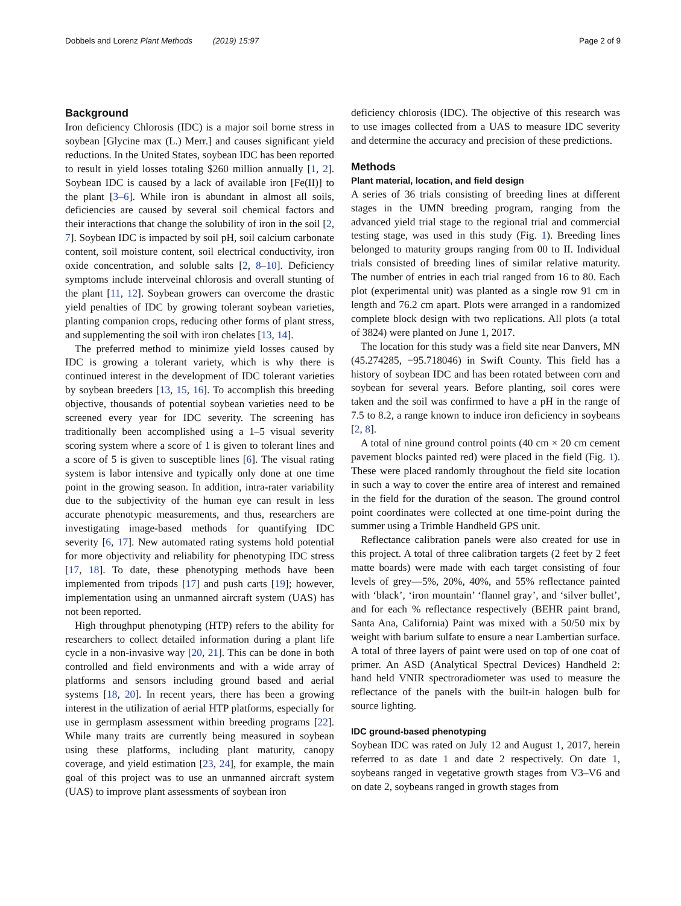Dobbels and Lorenz Plant Methods (2019) 15:97 Page 2 of 9
Background
Iron deficiency Chlorosis (IDC) is a major soil borne stress in soybean [Glycine max (L.) Merr.] and causes significant yield reductions. In the United States, soybean IDC has been reported to result in yield losses totaling $260 million annually [1, 2]. Soybean IDC is caused by a lack of available iron [Fe(II)] to the plant [3–6]. While iron is abundant in almost all soils, deficiencies are caused by several soil chemical factors and their interactions that change the solubility of iron in the soil [2, 7]. Soybean IDC is impacted by soil pH, soil calcium carbonate content, soil moisture content, soil electrical conductivity, iron oxide concentration, and soluble salts [2, 8–10]. Deficiency symptoms include interveinal chlorosis and overall stunting of the plant [11, 12]. Soybean growers can overcome the drastic yield penalties of IDC by growing tolerant soybean varieties, planting companion crops, reducing other forms of plant stress, and supplementing the soil with iron chelates [13, 14].
The preferred method to minimize yield losses caused by IDC is growing a tolerant variety, which is why there is continued interest in the development of IDC tolerant varieties by soybean breeders [13, 15, 16]. To accomplish this breeding objective, thousands of potential soybean varieties need to be screened every year for IDC severity. The screening has traditionally been accomplished using a 1–5 visual severity scoring system where a score of 1 is given to tolerant lines and a score of 5 is given to susceptible lines [6]. The visual rating system is labor intensive and typically only done at one time point in the growing season. In addition, intra-rater variability due to the subjectivity of the human eye can result in less accurate phenotypic measurements, and thus, researchers are investigating image-based methods for quantifying IDC severity [6, 17]. New automated rating systems hold potential for more objectivity and reliability for phenotyping IDC stress [17, 18]. To date, these phenotyping methods have been implemented from tripods [17] and push carts [19]; however, implementation using an unmanned aircraft system (UAS) has not been reported.
High throughput phenotyping (HTP) refers to the ability for researchers to collect detailed information during a plant life cycle in a non-invasive way [20, 21]. This can be done in both controlled and field environments and with a wide array of platforms and sensors including ground based and aerial systems [18, 20]. In recent years, there has been a growing interest in the utilization of aerial HTP platforms, especially for use in germplasm assessment within breeding programs [22]. While many traits are currently being measured in soybean using these platforms, including plant maturity, canopy coverage, and yield estimation [23, 24], for example, the main goal of this project was to use an unmanned aircraft system (UAS) to improve plant assessments of soybean iron
deficiency chlorosis (IDC). The objective of this research was to use images collected from a UAS to measure IDC severity and determine the accuracy and precision of these predictions.
Methods
Plant material, location, and field design
A series of 36 trials consisting of breeding lines at different stages in the UMN breeding program, ranging from the advanced yield trial stage to the regional trial and commercial testing stage, was used in this study (Fig. 1). Breeding lines belonged to maturity groups ranging from 00 to II. Individual trials consisted of breeding lines of similar relative maturity. The number of entries in each trial ranged from 16 to 80. Each plot (experimental unit) was planted as a single row 91 cm in length and 76.2 cm apart. Plots were arranged in a randomized complete block design with two replications. All plots (a total of 3824) were planted on June 1, 2017.
The location for this study was a field site near Danvers, MN (45.274285, −95.718046) in Swift County. This field has a history of soybean IDC and has been rotated between corn and soybean for several years. Before planting, soil cores were taken and the soil was confirmed to have a pH in the range of 7.5 to 8.2, a range known to induce iron deficiency in soybeans [2, 8].
A total of nine ground control points (40 cm × 20 cm cement pavement blocks painted red) were placed in the field (Fig. 1). These were placed randomly throughout the field site location in such a way to cover the entire area of interest and remained in the field for the duration of the season. The ground control point coordinates were collected at one time-point during the summer using a Trimble Handheld GPS unit.
Reflectance calibration panels were also created for use in this project. A total of three calibration targets (2 feet by 2 feet matte boards) were made with each target consisting of four levels of grey—5%, 20%, 40%, and 55% reflectance painted with ‘black’, ‘iron mountain’ ‘flannel gray’, and ‘silver bullet’, and for each % reflectance respectively (BEHR paint brand, Santa Ana, California) Paint was mixed with a 50/50 mix by weight with barium sulfate to ensure a near Lambertian surface. A total of three layers of paint were used on top of one coat of primer. An ASD (Analytical Spectral Devices) Handheld 2: hand held VNIR spectroradiometer was used to measure the reflectance of the panels with the built-in halogen bulb for source lighting.
IDC ground-based phenotyping
Soybean IDC was rated on July 12 and August 1, 2017, herein referred to as date 1 and date 2 respectively. On date 1, soybeans ranged in vegetative growth stages from V3–V6 and on date 2, soybeans ranged in growth stages from